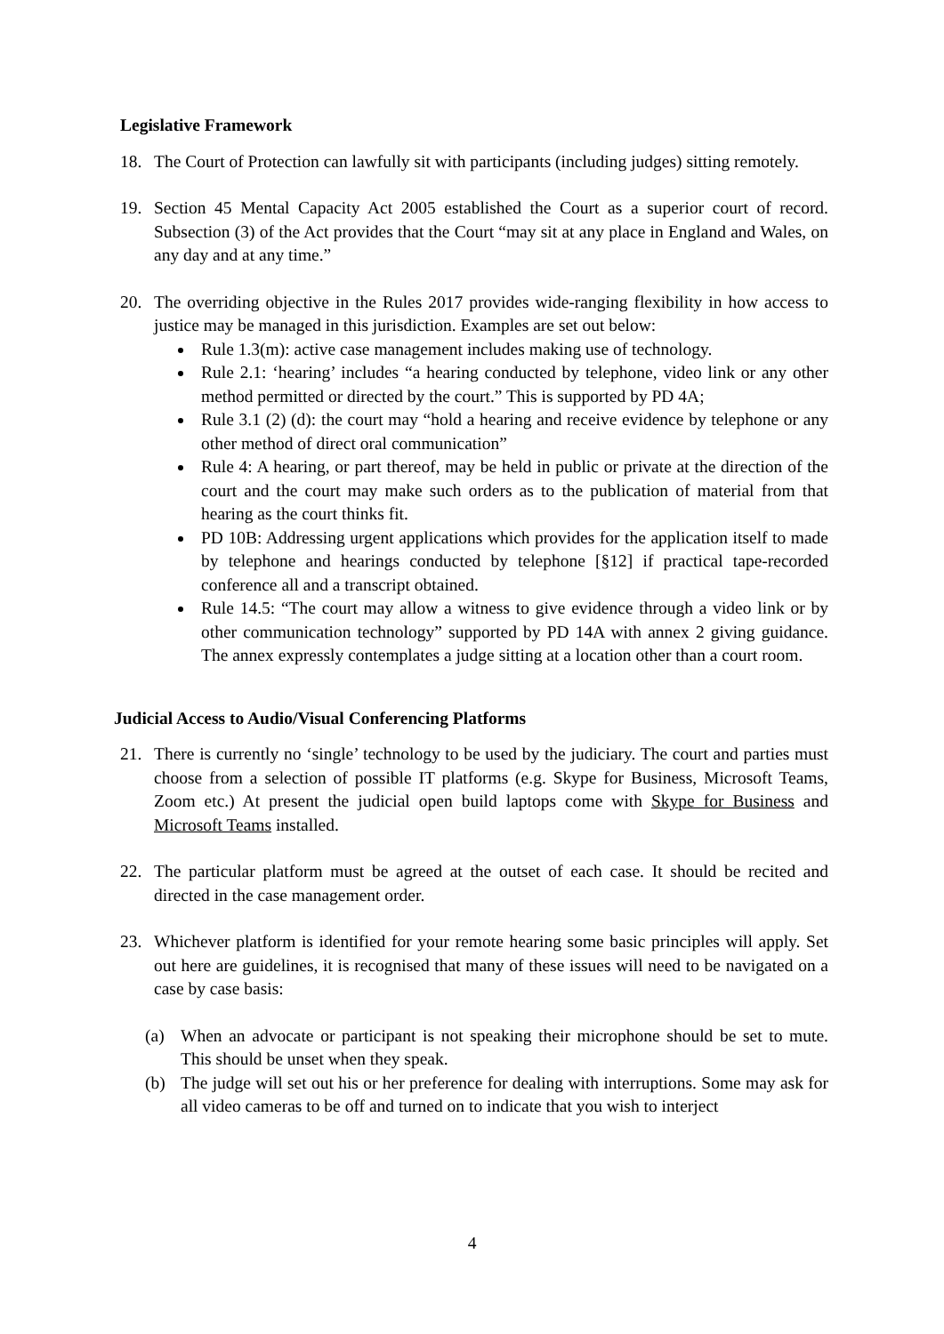Legislative Framework
18. The Court of Protection can lawfully sit with participants (including judges) sitting remotely.
19. Section 45 Mental Capacity Act 2005 established the Court as a superior court of record. Subsection (3) of the Act provides that the Court “may sit at any place in England and Wales, on any day and at any time.”
20. The overriding objective in the Rules 2017 provides wide-ranging flexibility in how access to justice may be managed in this jurisdiction. Examples are set out below:
Rule 1.3(m): active case management includes making use of technology.
Rule 2.1: ‘hearing’ includes “a hearing conducted by telephone, video link or any other method permitted or directed by the court.” This is supported by PD 4A;
Rule 3.1 (2) (d): the court may “hold a hearing and receive evidence by telephone or any other method of direct oral communication”
Rule 4: A hearing, or part thereof, may be held in public or private at the direction of the court and the court may make such orders as to the publication of material from that hearing as the court thinks fit.
PD 10B: Addressing urgent applications which provides for the application itself to made by telephone and hearings conducted by telephone [§12] if practical tape-recorded conference all and a transcript obtained.
Rule 14.5: “The court may allow a witness to give evidence through a video link or by other communication technology” supported by PD 14A with annex 2 giving guidance. The annex expressly contemplates a judge sitting at a location other than a court room.
Judicial Access to Audio/Visual Conferencing Platforms
21. There is currently no ‘single’ technology to be used by the judiciary. The court and parties must choose from a selection of possible IT platforms (e.g. Skype for Business, Microsoft Teams, Zoom etc.) At present the judicial open build laptops come with Skype for Business and Microsoft Teams installed.
22. The particular platform must be agreed at the outset of each case. It should be recited and directed in the case management order.
23. Whichever platform is identified for your remote hearing some basic principles will apply. Set out here are guidelines, it is recognised that many of these issues will need to be navigated on a case by case basis:
(a) When an advocate or participant is not speaking their microphone should be set to mute. This should be unset when they speak.
(b) The judge will set out his or her preference for dealing with interruptions. Some may ask for all video cameras to be off and turned on to indicate that you wish to interject
4